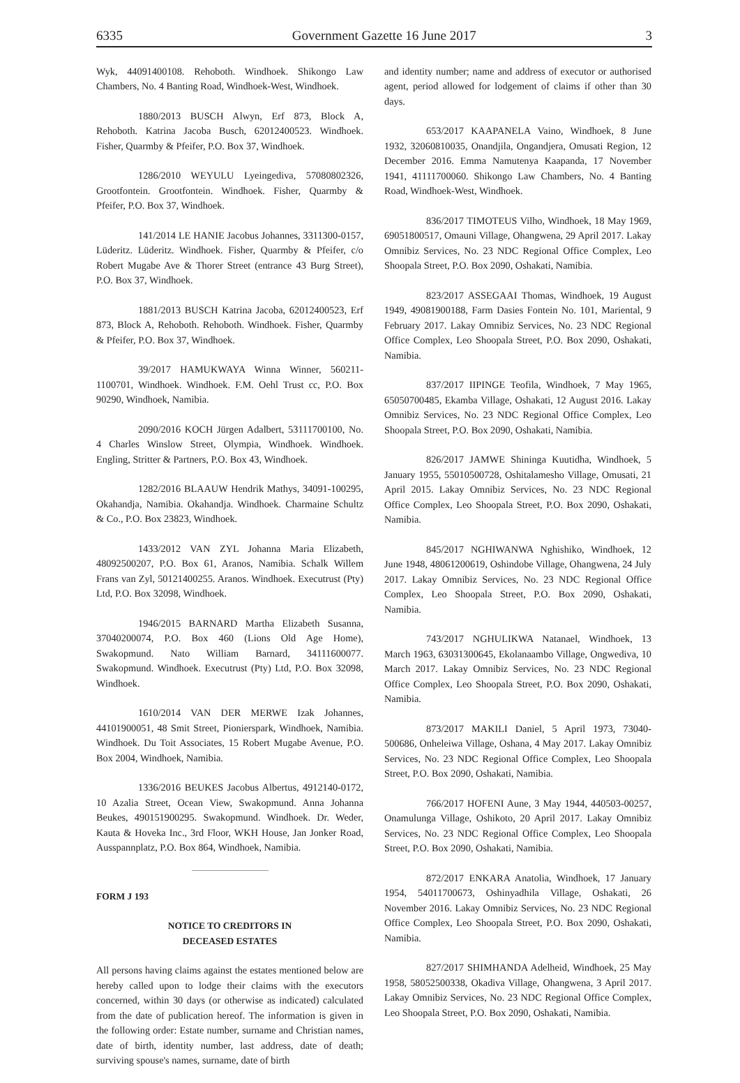6335 Government Gazette 16 June 2017 3
Wyk, 44091400108. Rehoboth. Windhoek. Shikongo Law Chambers, No. 4 Banting Road, Windhoek-West, Windhoek.
1880/2013 BUSCH Alwyn, Erf 873, Block A, Rehoboth. Katrina Jacoba Busch, 62012400523. Windhoek. Fisher, Quarmby & Pfeifer, P.O. Box 37, Windhoek.
1286/2010 WEYULU Lyeingediva, 57080802326, Grootfontein. Grootfontein. Windhoek. Fisher, Quarmby & Pfeifer, P.O. Box 37, Windhoek.
141/2014 LE HANIE Jacobus Johannes, 3311300-0157, Lüderitz. Lüderitz. Windhoek. Fisher, Quarmby & Pfeifer, c/o Robert Mugabe Ave & Thorer Street (entrance 43 Burg Street), P.O. Box 37, Windhoek.
1881/2013 BUSCH Katrina Jacoba, 62012400523, Erf 873, Block A, Rehoboth. Rehoboth. Windhoek. Fisher, Quarmby & Pfeifer, P.O. Box 37, Windhoek.
39/2017 HAMUKWAYA Winna Winner, 560211-1100701, Windhoek. Windhoek. F.M. Oehl Trust cc, P.O. Box 90290, Windhoek, Namibia.
2090/2016 KOCH Jürgen Adalbert, 53111700100, No. 4 Charles Winslow Street, Olympia, Windhoek. Windhoek. Engling, Stritter & Partners, P.O. Box 43, Windhoek.
1282/2016 BLAAUW Hendrik Mathys, 34091-100295, Okahandja, Namibia. Okahandja. Windhoek. Charmaine Schultz & Co., P.O. Box 23823, Windhoek.
1433/2012 VAN ZYL Johanna Maria Elizabeth, 48092500207, P.O. Box 61, Aranos, Namibia. Schalk Willem Frans van Zyl, 50121400255. Aranos. Windhoek. Executrust (Pty) Ltd, P.O. Box 32098, Windhoek.
1946/2015 BARNARD Martha Elizabeth Susanna, 37040200074, P.O. Box 460 (Lions Old Age Home), Swakopmund. Nato William Barnard, 34111600077. Swakopmund. Windhoek. Executrust (Pty) Ltd, P.O. Box 32098, Windhoek.
1610/2014 VAN DER MERWE Izak Johannes, 44101900051, 48 Smit Street, Pionierspark, Windhoek, Namibia. Windhoek. Du Toit Associates, 15 Robert Mugabe Avenue, P.O. Box 2004, Windhoek, Namibia.
1336/2016 BEUKES Jacobus Albertus, 4912140-0172, 10 Azalia Street, Ocean View, Swakopmund. Anna Johanna Beukes, 490151900295. Swakopmund. Windhoek. Dr. Weder, Kauta & Hoveka Inc., 3rd Floor, WKH House, Jan Jonker Road, Ausspannplatz, P.O. Box 864, Windhoek, Namibia.
FORM J 193
NOTICE TO CREDITORS IN
DECEASED ESTATES
All persons having claims against the estates mentioned below are hereby called upon to lodge their claims with the executors concerned, within 30 days (or otherwise as indicated) calculated from the date of publication hereof. The information is given in the following order: Estate number, surname and Christian names, date of birth, identity number, last address, date of death; surviving spouse's names, surname, date of birth
and identity number; name and address of executor or authorised agent, period allowed for lodgement of claims if other than 30 days.
653/2017 KAAPANELA Vaino, Windhoek, 8 June 1932, 32060810035, Onandjila, Ongandjera, Omusati Region, 12 December 2016. Emma Namutenya Kaapanda, 17 November 1941, 41111700060. Shikongo Law Chambers, No. 4 Banting Road, Windhoek-West, Windhoek.
836/2017 TIMOTEUS Vilho, Windhoek, 18 May 1969, 69051800517, Omauni Village, Ohangwena, 29 April 2017. Lakay Omnibiz Services, No. 23 NDC Regional Office Complex, Leo Shoopala Street, P.O. Box 2090, Oshakati, Namibia.
823/2017 ASSEGAAI Thomas, Windhoek, 19 August 1949, 49081900188, Farm Dasies Fontein No. 101, Mariental, 9 February 2017. Lakay Omnibiz Services, No. 23 NDC Regional Office Complex, Leo Shoopala Street, P.O. Box 2090, Oshakati, Namibia.
837/2017 IIPINGE Teofila, Windhoek, 7 May 1965, 65050700485, Ekamba Village, Oshakati, 12 August 2016. Lakay Omnibiz Services, No. 23 NDC Regional Office Complex, Leo Shoopala Street, P.O. Box 2090, Oshakati, Namibia.
826/2017 JAMWE Shininga Kuutidha, Windhoek, 5 January 1955, 55010500728, Oshitalamesho Village, Omusati, 21 April 2015. Lakay Omnibiz Services, No. 23 NDC Regional Office Complex, Leo Shoopala Street, P.O. Box 2090, Oshakati, Namibia.
845/2017 NGHIWANWA Nghishiko, Windhoek, 12 June 1948, 48061200619, Oshindobe Village, Ohangwena, 24 July 2017. Lakay Omnibiz Services, No. 23 NDC Regional Office Complex, Leo Shoopala Street, P.O. Box 2090, Oshakati, Namibia.
743/2017 NGHULIKWA Natanael, Windhoek, 13 March 1963, 63031300645, Ekolanaambo Village, Ongwediva, 10 March 2017. Lakay Omnibiz Services, No. 23 NDC Regional Office Complex, Leo Shoopala Street, P.O. Box 2090, Oshakati, Namibia.
873/2017 MAKILI Daniel, 5 April 1973, 73040-500686, Onheleiwa Village, Oshana, 4 May 2017. Lakay Omnibiz Services, No. 23 NDC Regional Office Complex, Leo Shoopala Street, P.O. Box 2090, Oshakati, Namibia.
766/2017 HOFENI Aune, 3 May 1944, 440503-00257, Onamulunga Village, Oshikoto, 20 April 2017. Lakay Omnibiz Services, No. 23 NDC Regional Office Complex, Leo Shoopala Street, P.O. Box 2090, Oshakati, Namibia.
872/2017 ENKARA Anatolia, Windhoek, 17 January 1954, 54011700673, Oshinyadhila Village, Oshakati, 26 November 2016. Lakay Omnibiz Services, No. 23 NDC Regional Office Complex, Leo Shoopala Street, P.O. Box 2090, Oshakati, Namibia.
827/2017 SHIMHANDA Adelheid, Windhoek, 25 May 1958, 58052500338, Okadiva Village, Ohangwena, 3 April 2017. Lakay Omnibiz Services, No. 23 NDC Regional Office Complex, Leo Shoopala Street, P.O. Box 2090, Oshakati, Namibia.